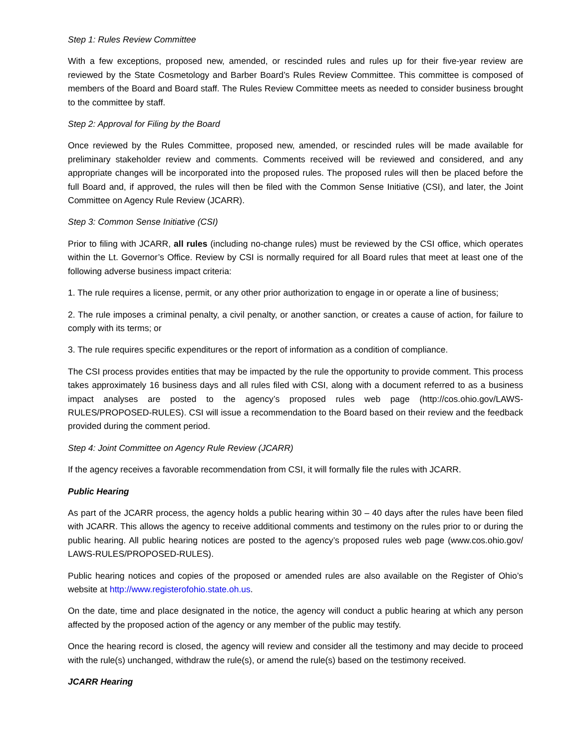Step 1: Rules Review Committee
With a few exceptions, proposed new, amended, or rescinded rules and rules up for their five-year review are reviewed by the State Cosmetology and Barber Board’s Rules Review Committee. This committee is composed of members of the Board and Board staff. The Rules Review Committee meets as needed to consider business brought to the committee by staff.
Step 2: Approval for Filing by the Board
Once reviewed by the Rules Committee, proposed new, amended, or rescinded rules will be made available for preliminary stakeholder review and comments. Comments received will be reviewed and considered, and any appropriate changes will be incorporated into the proposed rules. The proposed rules will then be placed before the full Board and, if approved, the rules will then be filed with the Common Sense Initiative (CSI), and later, the Joint Committee on Agency Rule Review (JCARR).
Step 3: Common Sense Initiative (CSI)
Prior to filing with JCARR, all rules (including no-change rules) must be reviewed by the CSI office, which operates within the Lt. Governor’s Office. Review by CSI is normally required for all Board rules that meet at least one of the following adverse business impact criteria:
1. The rule requires a license, permit, or any other prior authorization to engage in or operate a line of business;
2. The rule imposes a criminal penalty, a civil penalty, or another sanction, or creates a cause of action, for failure to comply with its terms; or
3. The rule requires specific expenditures or the report of information as a condition of compliance.
The CSI process provides entities that may be impacted by the rule the opportunity to provide comment. This process takes approximately 16 business days and all rules filed with CSI, along with a document referred to as a business impact analyses are posted to the agency’s proposed rules web page (http://cos.ohio.gov/LAWS-RULES/PROPOSED-RULES). CSI will issue a recommendation to the Board based on their review and the feedback provided during the comment period.
Step 4: Joint Committee on Agency Rule Review (JCARR)
If the agency receives a favorable recommendation from CSI, it will formally file the rules with JCARR.
Public Hearing
As part of the JCARR process, the agency holds a public hearing within 30 – 40 days after the rules have been filed with JCARR. This allows the agency to receive additional comments and testimony on the rules prior to or during the public hearing. All public hearing notices are posted to the agency’s proposed rules web page (www.cos.ohio.gov/ LAWS-RULES/PROPOSED-RULES).
Public hearing notices and copies of the proposed or amended rules are also available on the Register of Ohio’s website at http://www.registerofohio.state.oh.us.
On the date, time and place designated in the notice, the agency will conduct a public hearing at which any person affected by the proposed action of the agency or any member of the public may testify.
Once the hearing record is closed, the agency will review and consider all the testimony and may decide to proceed with the rule(s) unchanged, withdraw the rule(s), or amend the rule(s) based on the testimony received.
JCARR Hearing